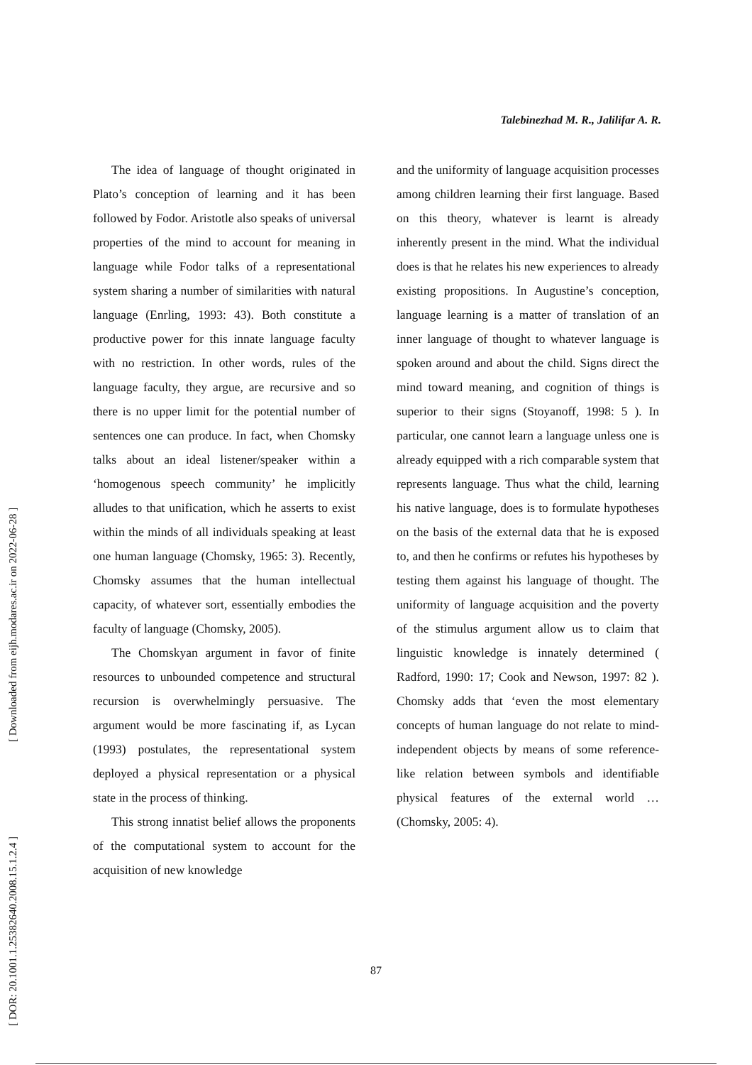[ Downloaded from eijh.modares.ac.ir on 2022-06-28 ]
[ DOR: 20.1001.1.25382640.2008.15.1.2.4 ]
Talebinezhad M. R., Jalilifar A. R.
The idea of language of thought originated in Plato’s conception of learning and it has been followed by Fodor. Aristotle also speaks of universal properties of the mind to account for meaning in language while Fodor talks of a representational system sharing a number of similarities with natural language (Enrling, 1993: 43). Both constitute a productive power for this innate language faculty with no restriction. In other words, rules of the language faculty, they argue, are recursive and so there is no upper limit for the potential number of sentences one can produce. In fact, when Chomsky talks about an ideal listener/speaker within a ‘homogenous speech community’ he implicitly alludes to that unification, which he asserts to exist within the minds of all individuals speaking at least one human language (Chomsky, 1965: 3). Recently, Chomsky assumes that the human intellectual capacity, of whatever sort, essentially embodies the faculty of language (Chomsky, 2005).
The Chomskyan argument in favor of finite resources to unbounded competence and structural recursion is overwhelmingly persuasive. The argument would be more fascinating if, as Lycan (1993) postulates, the representational system deployed a physical representation or a physical state in the process of thinking.
This strong innatist belief allows the proponents of the computational system to account for the acquisition of new knowledge
and the uniformity of language acquisition processes among children learning their first language. Based on this theory, whatever is learnt is already inherently present in the mind. What the individual does is that he relates his new experiences to already existing propositions. In Augustine’s conception, language learning is a matter of translation of an inner language of thought to whatever language is spoken around and about the child. Signs direct the mind toward meaning, and cognition of things is superior to their signs (Stoyanoff, 1998: 5 ). In particular, one cannot learn a language unless one is already equipped with a rich comparable system that represents language. Thus what the child, learning his native language, does is to formulate hypotheses on the basis of the external data that he is exposed to, and then he confirms or refutes his hypotheses by testing them against his language of thought. The uniformity of language acquisition and the poverty of the stimulus argument allow us to claim that linguistic knowledge is innately determined ( Radford, 1990: 17; Cook and Newson, 1997: 82 ). Chomsky adds that ‘even the most elementary concepts of human language do not relate to mind-independent objects by means of some reference-like relation between symbols and identifiable physical features of the external world … (Chomsky, 2005: 4).
87